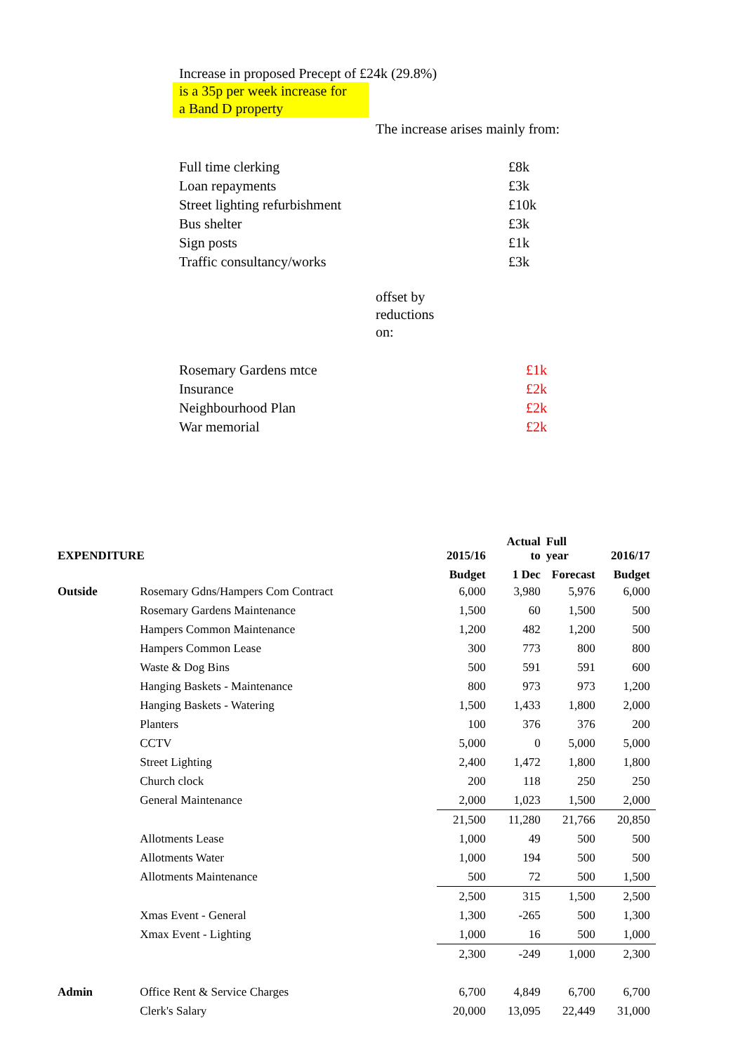Increase in proposed Precept of £24k (29.8%)
is a 35p per week increase for
a Band D property
The increase arises mainly from:
| Full time clerking | £8k |
| Loan repayments | £3k |
| Street lighting refurbishment | £10k |
| Bus shelter | £3k |
| Sign posts | £1k |
| Traffic consultancy/works | £3k |
offset by
reductions
on:
| Rosemary Gardens mtce | £1k |
| Insurance | £2k |
| Neighbourhood Plan | £2k |
| War memorial | £2k |
| EXPENDITURE | | | 2015/16 | Actual to | Full year | 2016/17 |
| --- | --- | --- | --- | --- | --- | --- |
| | | | Budget | 1 Dec | Forecast | Budget |
| Outside | Rosemary Gdns/Hampers Com Contract | | 6,000 | 3,980 | 5,976 | 6,000 |
| | Rosemary Gardens Maintenance | | 1,500 | 60 | 1,500 | 500 |
| | Hampers Common Maintenance | | 1,200 | 482 | 1,200 | 500 |
| | Hampers Common Lease | | 300 | 773 | 800 | 800 |
| | Waste & Dog Bins | | 500 | 591 | 591 | 600 |
| | Hanging Baskets - Maintenance | | 800 | 973 | 973 | 1,200 |
| | Hanging Baskets - Watering | | 1,500 | 1,433 | 1,800 | 2,000 |
| | Planters | | 100 | 376 | 376 | 200 |
| | CCTV | | 5,000 | 0 | 5,000 | 5,000 |
| | Street Lighting | | 2,400 | 1,472 | 1,800 | 1,800 |
| | Church clock | | 200 | 118 | 250 | 250 |
| | General Maintenance | | 2,000 | 1,023 | 1,500 | 2,000 |
| | | | 21,500 | 11,280 | 21,766 | 20,850 |
| | Allotments Lease | | 1,000 | 49 | 500 | 500 |
| | Allotments Water | | 1,000 | 194 | 500 | 500 |
| | Allotments Maintenance | | 500 | 72 | 500 | 1,500 |
| | | | 2,500 | 315 | 1,500 | 2,500 |
| | Xmas Event - General | | 1,300 | -265 | 500 | 1,300 |
| | Xmax Event - Lighting | | 1,000 | 16 | 500 | 1,000 |
| | | | 2,300 | -249 | 1,000 | 2,300 |
| Admin | Office Rent & Service Charges | | 6,700 | 4,849 | 6,700 | 6,700 |
| | Clerk's Salary | | 20,000 | 13,095 | 22,449 | 31,000 |